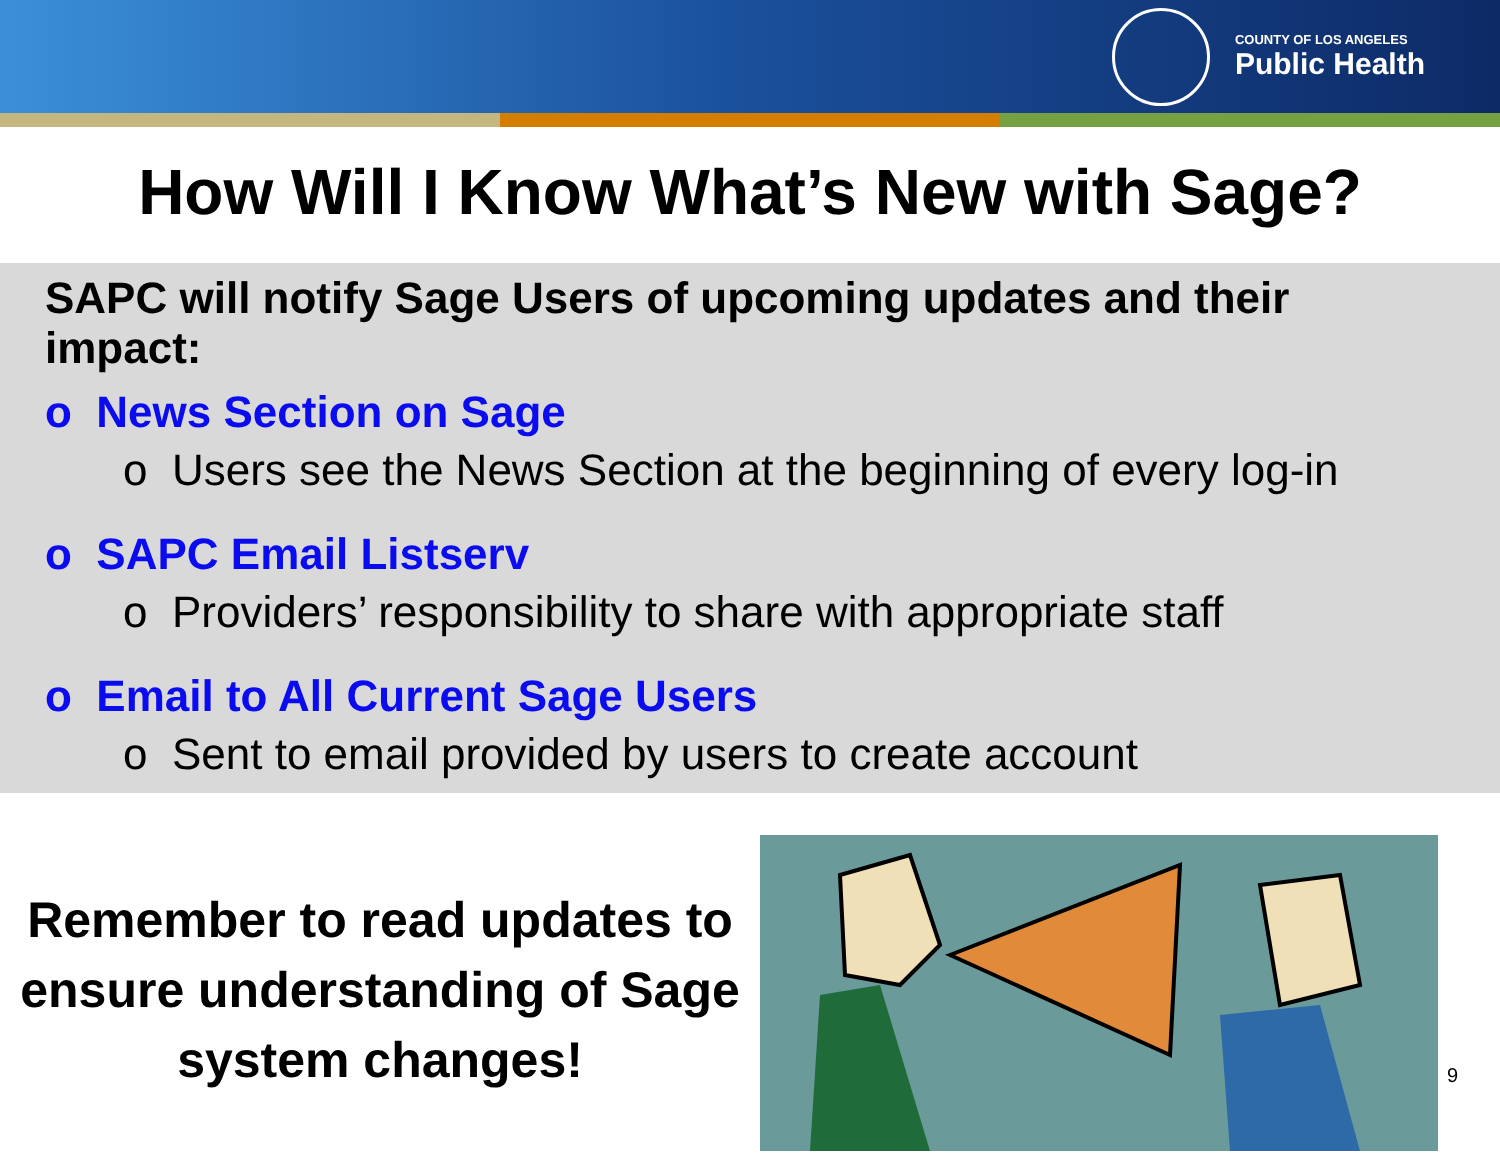COUNTY OF LOS ANGELES
Public Health
How Will I Know What’s New with Sage?
SAPC will notify Sage Users of upcoming updates and their impact:
o News Section on Sage
o Users see the News Section at the beginning of every log-in
o SAPC Email Listserv
o Providers’ responsibility to share with appropriate staff
o Email to All Current Sage Users
o Sent to email provided by users to create account
Remember to read updates to ensure understanding of Sage system changes!
9